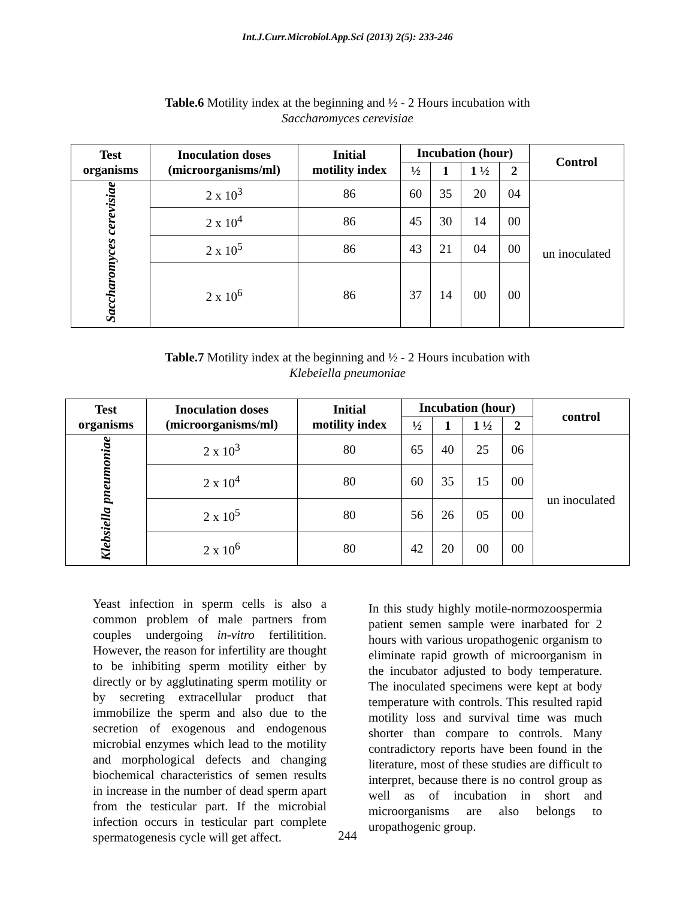Int.J.Curr.Microbiol.App.Sci (2013) 2(5): 233-246
Table.6 Motility index at the beginning and ½ - 2 Hours incubation with
Saccharomyces cerevisiae
| Test organisms | Inoculation doses (microorganisms/ml) | Initial motility index | Incubation (hour) | | | | Control |
| --- | --- | --- | --- | --- | --- | --- | --- |
| | | | ½ | 1 | 1 ½ | 2 | |
| Saccharomyces cerevisiae | 2 x 10<sup>3</sup> | 86 | 60 | 35 | 20 | 04 | un inoculated |
| | 2 x 10<sup>4</sup> | 86 | 45 | 30 | 14 | 00 | |
| | 2 x 10<sup>5</sup> | 86 | 43 | 21 | 04 | 00 | |
| | 2 x 10<sup>6</sup> | 86 | 37 | 14 | 00 | 00 | |
Table.7 Motility index at the beginning and ½ - 2 Hours incubation with
Klebeiella pneumoniae
| Test organisms | Inoculation doses (microorganisms/ml) | Initial motility index | Incubation (hour) | | | | control |
| --- | --- | --- | --- | --- | --- | --- | --- |
| | | | ½ | 1 | 1 ½ | 2 | |
| Klebsiella pneumoniae | 2 x 10<sup>3</sup> | 80 | 65 | 40 | 25 | 06 | un inoculated |
| | 2 x 10<sup>4</sup> | 80 | 60 | 35 | 15 | 00 | |
| | 2 x 10<sup>5</sup> | 80 | 56 | 26 | 05 | 00 | |
| | 2 x 10<sup>6</sup> | 80 | 42 | 20 | 00 | 00 | |
Yeast infection in sperm cells is also a common problem of male partners from couples undergoing in-vitro fertilitition. However, the reason for infertility are thought to be inhibiting sperm motility either by directly or by agglutinating sperm motility or by secreting extracellular product that immobilize the sperm and also due to the secretion of exogenous and endogenous microbial enzymes which lead to the motility and morphological defects and changing biochemical characteristics of semen results in increase in the number of dead sperm apart from the testicular part. If the microbial infection occurs in testicular part complete spermatogenesis cycle will get affect.
In this study highly motile-normozoospermia patient semen sample were inarbated for 2 hours with various uropathogenic organism to eliminate rapid growth of microorganism in the incubator adjusted to body temperature. The inoculated specimens were kept at body temperature with controls. This resulted rapid motility loss and survival time was much shorter than compare to controls. Many contradictory reports have been found in the literature, most of these studies are difficult to interpret, because there is no control group as well as of incubation in short and microorganisms are also belongs to uropathogenic group.
244